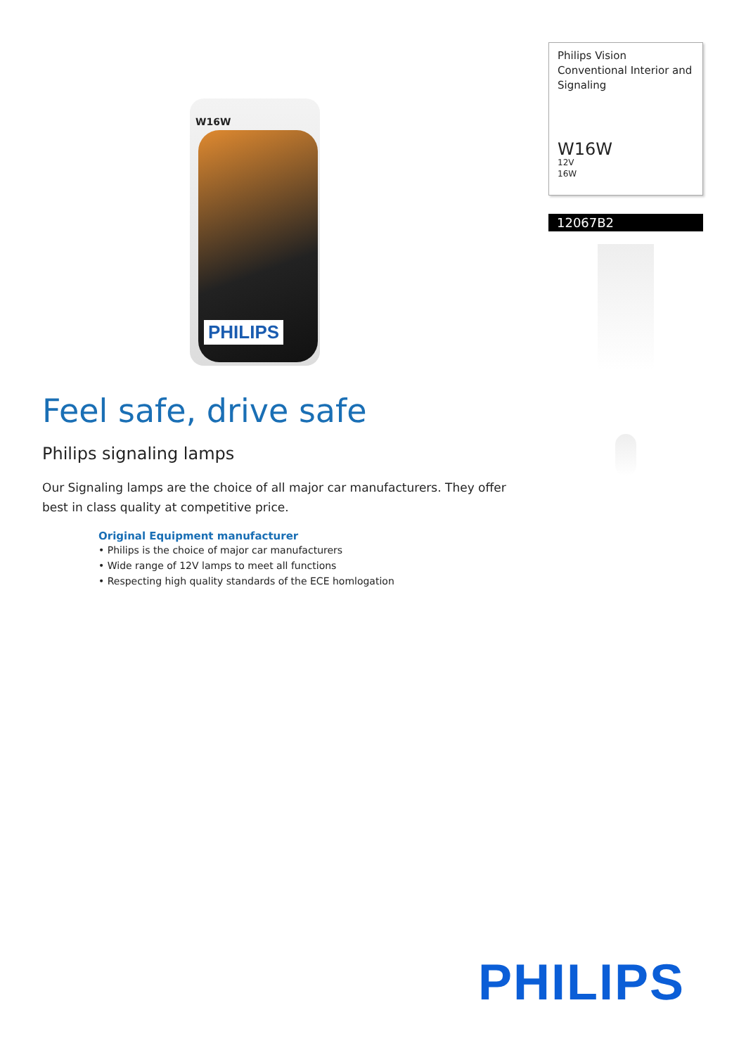W16W
PHILIPS
Philips Vision
Conventional Interior and Signaling
W16W
12V
16W
12067B2
Feel safe, drive safe
Philips signaling lamps
Our Signaling lamps are the choice of all major car manufacturers. They offer best in class quality at competitive price.
Original Equipment manufacturer
• Philips is the choice of major car manufacturers
• Wide range of 12V lamps to meet all functions
• Respecting high quality standards of the ECE homlogation
PHILIPS